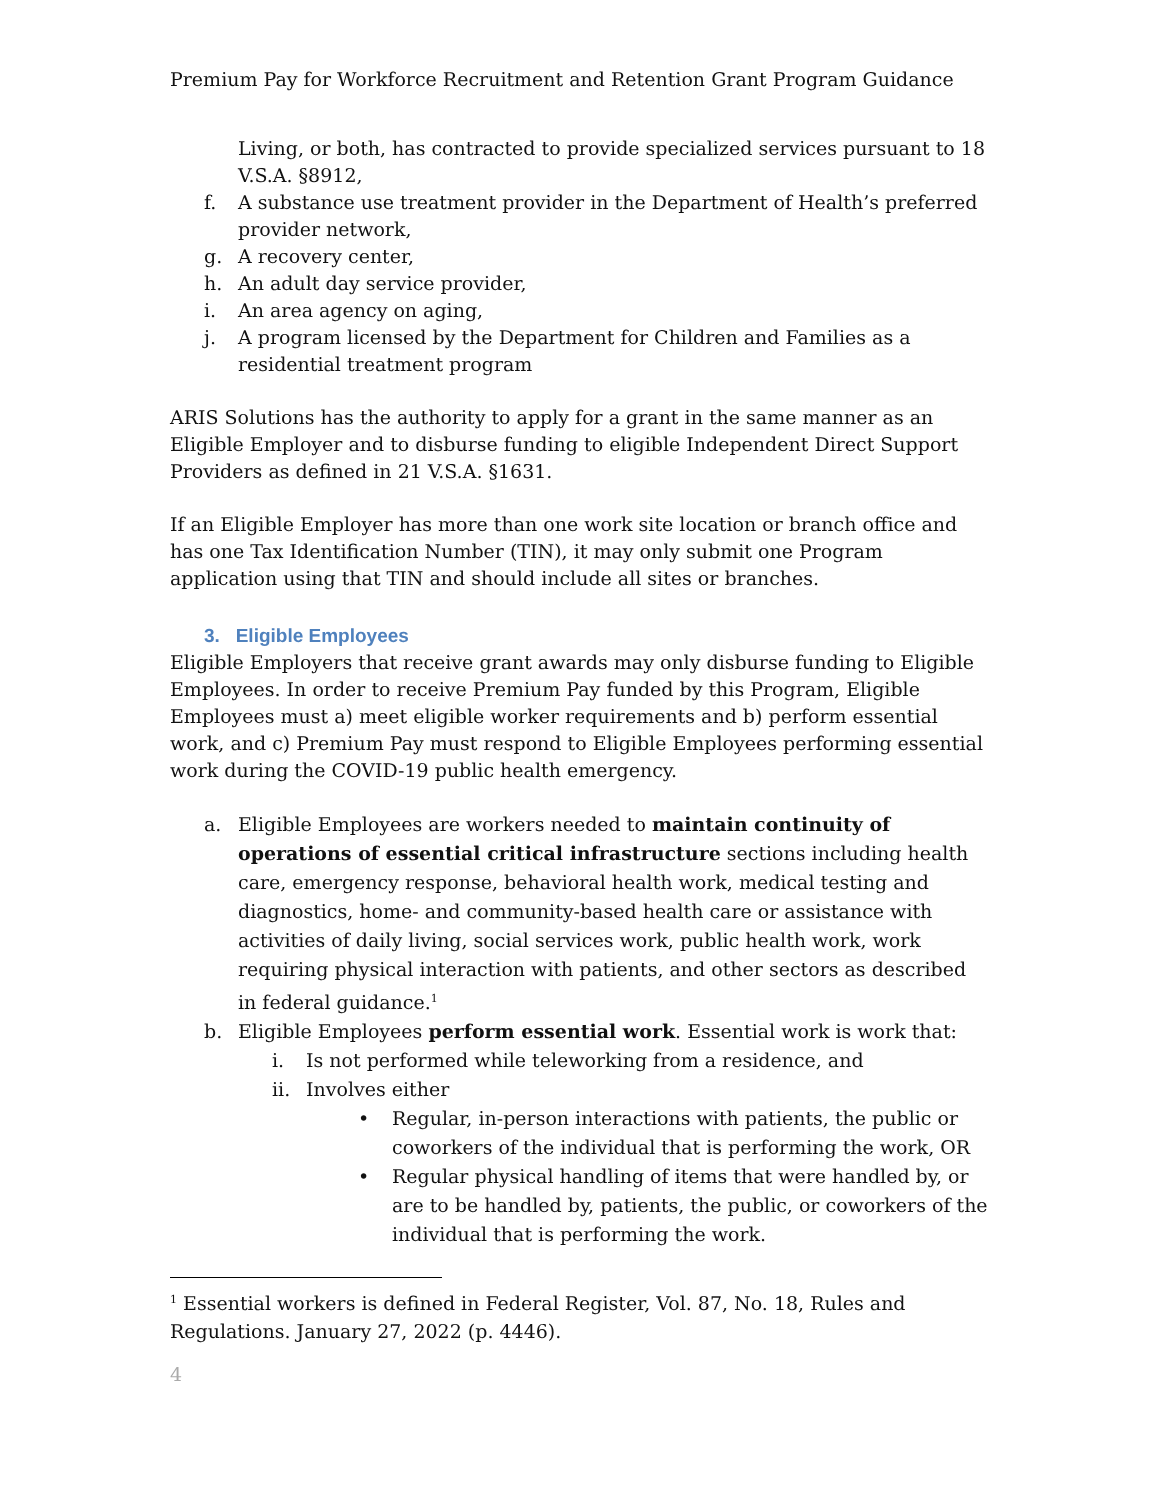Premium Pay for Workforce Recruitment and Retention Grant Program Guidance
Living, or both, has contracted to provide specialized services pursuant to 18 V.S.A. §8912,
f. A substance use treatment provider in the Department of Health’s preferred provider network,
g. A recovery center,
h. An adult day service provider,
i. An area agency on aging,
j. A program licensed by the Department for Children and Families as a residential treatment program
ARIS Solutions has the authority to apply for a grant in the same manner as an Eligible Employer and to disburse funding to eligible Independent Direct Support Providers as defined in 21 V.S.A. §1631.
If an Eligible Employer has more than one work site location or branch office and has one Tax Identification Number (TIN), it may only submit one Program application using that TIN and should include all sites or branches.
3. Eligible Employees
Eligible Employers that receive grant awards may only disburse funding to Eligible Employees. In order to receive Premium Pay funded by this Program, Eligible Employees must a) meet eligible worker requirements and b) perform essential work, and c) Premium Pay must respond to Eligible Employees performing essential work during the COVID-19 public health emergency.
a. Eligible Employees are workers needed to maintain continuity of operations of essential critical infrastructure sections including health care, emergency response, behavioral health work, medical testing and diagnostics, home- and community-based health care or assistance with activities of daily living, social services work, public health work, work requiring physical interaction with patients, and other sectors as described in federal guidance.<sup>1</sup>
b. Eligible Employees perform essential work. Essential work is work that:
i. Is not performed while teleworking from a residence, and
ii. Involves either
• Regular, in-person interactions with patients, the public or coworkers of the individual that is performing the work, OR
• Regular physical handling of items that were handled by, or are to be handled by, patients, the public, or coworkers of the individual that is performing the work.
<sup>1</sup> Essential workers is defined in Federal Register, Vol. 87, No. 18, Rules and Regulations. January 27, 2022 (p. 4446).
4